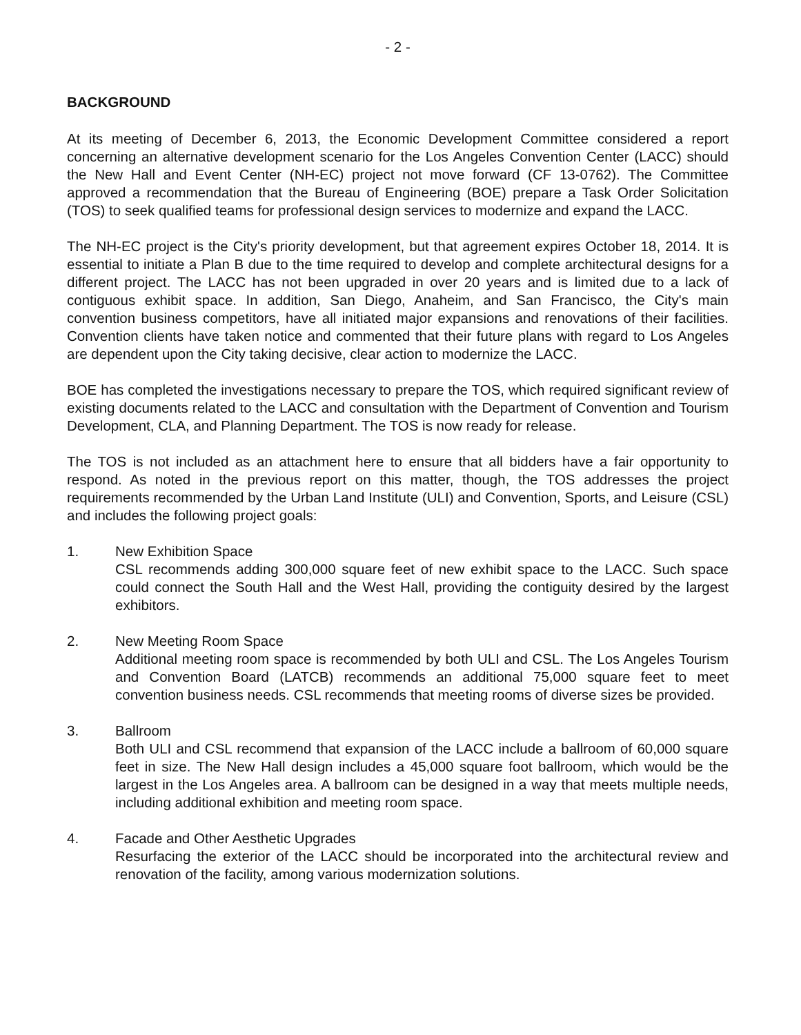- 2 -
BACKGROUND
At its meeting of December 6, 2013, the Economic Development Committee considered a report concerning an alternative development scenario for the Los Angeles Convention Center (LACC) should the New Hall and Event Center (NH-EC) project not move forward (CF 13-0762). The Committee approved a recommendation that the Bureau of Engineering (BOE) prepare a Task Order Solicitation (TOS) to seek qualified teams for professional design services to modernize and expand the LACC.
The NH-EC project is the City's priority development, but that agreement expires October 18, 2014. It is essential to initiate a Plan B due to the time required to develop and complete architectural designs for a different project. The LACC has not been upgraded in over 20 years and is limited due to a lack of contiguous exhibit space. In addition, San Diego, Anaheim, and San Francisco, the City's main convention business competitors, have all initiated major expansions and renovations of their facilities. Convention clients have taken notice and commented that their future plans with regard to Los Angeles are dependent upon the City taking decisive, clear action to modernize the LACC.
BOE has completed the investigations necessary to prepare the TOS, which required significant review of existing documents related to the LACC and consultation with the Department of Convention and Tourism Development, CLA, and Planning Department. The TOS is now ready for release.
The TOS is not included as an attachment here to ensure that all bidders have a fair opportunity to respond. As noted in the previous report on this matter, though, the TOS addresses the project requirements recommended by the Urban Land Institute (ULI) and Convention, Sports, and Leisure (CSL) and includes the following project goals:
1. New Exhibition Space
CSL recommends adding 300,000 square feet of new exhibit space to the LACC. Such space could connect the South Hall and the West Hall, providing the contiguity desired by the largest exhibitors.
2. New Meeting Room Space
Additional meeting room space is recommended by both ULI and CSL. The Los Angeles Tourism and Convention Board (LATCB) recommends an additional 75,000 square feet to meet convention business needs. CSL recommends that meeting rooms of diverse sizes be provided.
3. Ballroom
Both ULI and CSL recommend that expansion of the LACC include a ballroom of 60,000 square feet in size. The New Hall design includes a 45,000 square foot ballroom, which would be the largest in the Los Angeles area. A ballroom can be designed in a way that meets multiple needs, including additional exhibition and meeting room space.
4. Facade and Other Aesthetic Upgrades
Resurfacing the exterior of the LACC should be incorporated into the architectural review and renovation of the facility, among various modernization solutions.